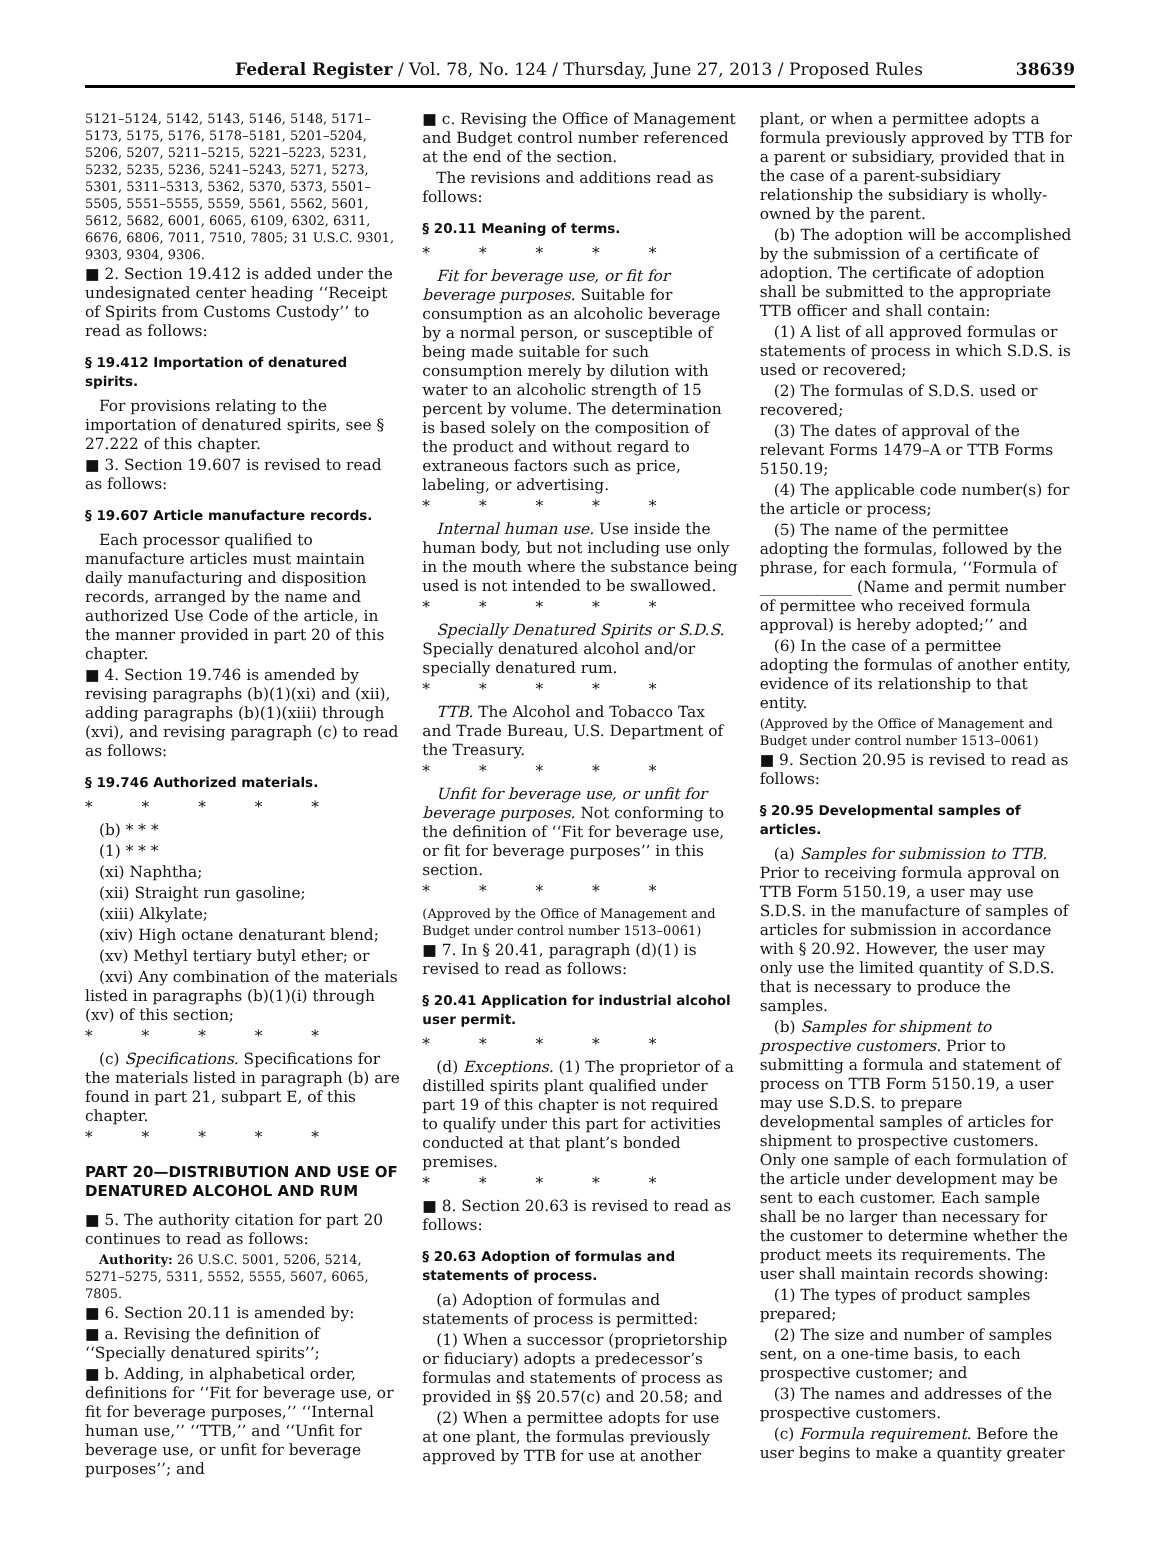Federal Register / Vol. 78, No. 124 / Thursday, June 27, 2013 / Proposed Rules 38639
5121–5124, 5142, 5143, 5146, 5148, 5171–5173, 5175, 5176, 5178–5181, 5201–5204, 5206, 5207, 5211–5215, 5221–5223, 5231, 5232, 5235, 5236, 5241–5243, 5271, 5273, 5301, 5311–5313, 5362, 5370, 5373, 5501–5505, 5551–5555, 5559, 5561, 5562, 5601, 5612, 5682, 6001, 6065, 6109, 6302, 6311, 6676, 6806, 7011, 7510, 7805; 31 U.S.C. 9301, 9303, 9304, 9306.
■ 2. Section 19.412 is added under the undesignated center heading ‘‘Receipt of Spirits from Customs Custody’’ to read as follows:
§ 19.412 Importation of denatured spirits.
For provisions relating to the importation of denatured spirits, see § 27.222 of this chapter.
■ 3. Section 19.607 is revised to read as follows:
§ 19.607 Article manufacture records.
Each processor qualified to manufacture articles must maintain daily manufacturing and disposition records, arranged by the name and authorized Use Code of the article, in the manner provided in part 20 of this chapter.
■ 4. Section 19.746 is amended by revising paragraphs (b)(1)(xi) and (xii), adding paragraphs (b)(1)(xiii) through (xvi), and revising paragraph (c) to read as follows:
§ 19.746 Authorized materials.
* * * * *
(b) * * *
(1) * * *
(xi) Naphtha;
(xii) Straight run gasoline;
(xiii) Alkylate;
(xiv) High octane denaturant blend;
(xv) Methyl tertiary butyl ether; or
(xvi) Any combination of the materials listed in paragraphs (b)(1)(i) through (xv) of this section;
* * * * *
(c) Specifications. Specifications for the materials listed in paragraph (b) are found in part 21, subpart E, of this chapter.
* * * * *
PART 20—DISTRIBUTION AND USE OF DENATURED ALCOHOL AND RUM
■ 5. The authority citation for part 20 continues to read as follows:
Authority: 26 U.S.C. 5001, 5206, 5214, 5271–5275, 5311, 5552, 5555, 5607, 6065, 7805.
■ 6. Section 20.11 is amended by:
■ a. Revising the definition of ‘‘Specially denatured spirits’’;
■ b. Adding, in alphabetical order, definitions for ‘‘Fit for beverage use, or fit for beverage purposes,’’ ‘‘Internal human use,’’ ‘‘TTB,’’ and ‘‘Unfit for beverage use, or unfit for beverage purposes’’; and
■ c. Revising the Office of Management and Budget control number referenced at the end of the section.
The revisions and additions read as follows:
§ 20.11 Meaning of terms.
* * * * *
Fit for beverage use, or fit for beverage purposes. Suitable for consumption as an alcoholic beverage by a normal person, or susceptible of being made suitable for such consumption merely by dilution with water to an alcoholic strength of 15 percent by volume. The determination is based solely on the composition of the product and without regard to extraneous factors such as price, labeling, or advertising.
* * * * *
Internal human use. Use inside the human body, but not including use only in the mouth where the substance being used is not intended to be swallowed.
* * * * *
Specially Denatured Spirits or S.D.S. Specially denatured alcohol and/or specially denatured rum.
* * * * *
TTB. The Alcohol and Tobacco Tax and Trade Bureau, U.S. Department of the Treasury.
* * * * *
Unfit for beverage use, or unfit for beverage purposes. Not conforming to the definition of ‘‘Fit for beverage use, or fit for beverage purposes’’ in this section.
* * * * *
(Approved by the Office of Management and Budget under control number 1513–0061)
■ 7. In § 20.41, paragraph (d)(1) is revised to read as follows:
§ 20.41 Application for industrial alcohol user permit.
* * * * *
(d) Exceptions. (1) The proprietor of a distilled spirits plant qualified under part 19 of this chapter is not required to qualify under this part for activities conducted at that plant’s bonded premises.
* * * * *
■ 8. Section 20.63 is revised to read as follows:
§ 20.63 Adoption of formulas and statements of process.
(a) Adoption of formulas and statements of process is permitted:
(1) When a successor (proprietorship or fiduciary) adopts a predecessor’s formulas and statements of process as provided in §§ 20.57(c) and 20.58; and
(2) When a permittee adopts for use at one plant, the formulas previously approved by TTB for use at another plant, or when a permittee adopts a formula previously approved by TTB for a parent or subsidiary, provided that in the case of a parent-subsidiary relationship the subsidiary is wholly-owned by the parent.
(b) The adoption will be accomplished by the submission of a certificate of adoption. The certificate of adoption shall be submitted to the appropriate TTB officer and shall contain:
(1) A list of all approved formulas or statements of process in which S.D.S. is used or recovered;
(2) The formulas of S.D.S. used or recovered;
(3) The dates of approval of the relevant Forms 1479–A or TTB Forms 5150.19;
(4) The applicable code number(s) for the article or process;
(5) The name of the permittee adopting the formulas, followed by the phrase, for each formula, ‘‘Formula of ____________ (Name and permit number of permittee who received formula approval) is hereby adopted;’’ and
(6) In the case of a permittee adopting the formulas of another entity, evidence of its relationship to that entity.
(Approved by the Office of Management and Budget under control number 1513–0061)
■ 9. Section 20.95 is revised to read as follows:
§ 20.95 Developmental samples of articles.
(a) Samples for submission to TTB. Prior to receiving formula approval on TTB Form 5150.19, a user may use S.D.S. in the manufacture of samples of articles for submission in accordance with § 20.92. However, the user may only use the limited quantity of S.D.S. that is necessary to produce the samples.
(b) Samples for shipment to prospective customers. Prior to submitting a formula and statement of process on TTB Form 5150.19, a user may use S.D.S. to prepare developmental samples of articles for shipment to prospective customers. Only one sample of each formulation of the article under development may be sent to each customer. Each sample shall be no larger than necessary for the customer to determine whether the product meets its requirements. The user shall maintain records showing:
(1) The types of product samples prepared;
(2) The size and number of samples sent, on a one-time basis, to each prospective customer; and
(3) The names and addresses of the prospective customers.
(c) Formula requirement. Before the user begins to make a quantity greater